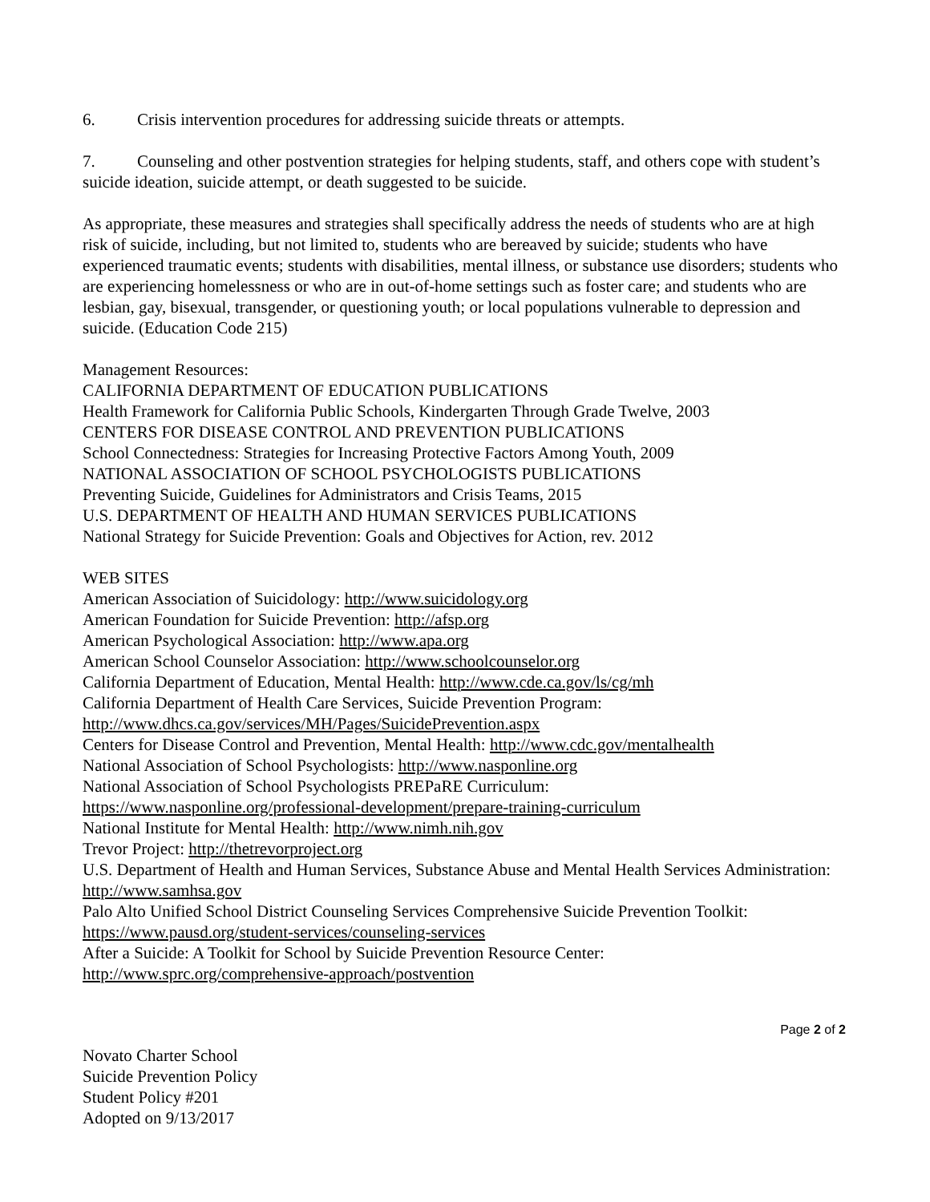6. Crisis intervention procedures for addressing suicide threats or attempts.
7. Counseling and other postvention strategies for helping students, staff, and others cope with student’s suicide ideation, suicide attempt, or death suggested to be suicide.
As appropriate, these measures and strategies shall specifically address the needs of students who are at high risk of suicide, including, but not limited to, students who are bereaved by suicide; students who have experienced traumatic events; students with disabilities, mental illness, or substance use disorders; students who are experiencing homelessness or who are in out-of-home settings such as foster care; and students who are lesbian, gay, bisexual, transgender, or questioning youth; or local populations vulnerable to depression and suicide. (Education Code 215)
Management Resources:
CALIFORNIA DEPARTMENT OF EDUCATION PUBLICATIONS
Health Framework for California Public Schools, Kindergarten Through Grade Twelve, 2003
CENTERS FOR DISEASE CONTROL AND PREVENTION PUBLICATIONS
School Connectedness: Strategies for Increasing Protective Factors Among Youth, 2009
NATIONAL ASSOCIATION OF SCHOOL PSYCHOLOGISTS PUBLICATIONS
Preventing Suicide, Guidelines for Administrators and Crisis Teams, 2015
U.S. DEPARTMENT OF HEALTH AND HUMAN SERVICES PUBLICATIONS
National Strategy for Suicide Prevention: Goals and Objectives for Action, rev. 2012
WEB SITES
American Association of Suicidology: http://www.suicidology.org
American Foundation for Suicide Prevention: http://afsp.org
American Psychological Association: http://www.apa.org
American School Counselor Association: http://www.schoolcounselor.org
California Department of Education, Mental Health: http://www.cde.ca.gov/ls/cg/mh
California Department of Health Care Services, Suicide Prevention Program:
http://www.dhcs.ca.gov/services/MH/Pages/SuicidePrevention.aspx
Centers for Disease Control and Prevention, Mental Health: http://www.cdc.gov/mentalhealth
National Association of School Psychologists: http://www.nasponline.org
National Association of School Psychologists PREPaRE Curriculum:
https://www.nasponline.org/professional-development/prepare-training-curriculum
National Institute for Mental Health: http://www.nimh.nih.gov
Trevor Project: http://thetrevorproject.org
U.S. Department of Health and Human Services, Substance Abuse and Mental Health Services Administration: http://www.samhsa.gov
Palo Alto Unified School District Counseling Services Comprehensive Suicide Prevention Toolkit: https://www.pausd.org/student-services/counseling-services
After a Suicide: A Toolkit for School by Suicide Prevention Resource Center:
http://www.sprc.org/comprehensive-approach/postvention
Page 2 of 2
Novato Charter School
Suicide Prevention Policy
Student Policy #201
Adopted on 9/13/2017